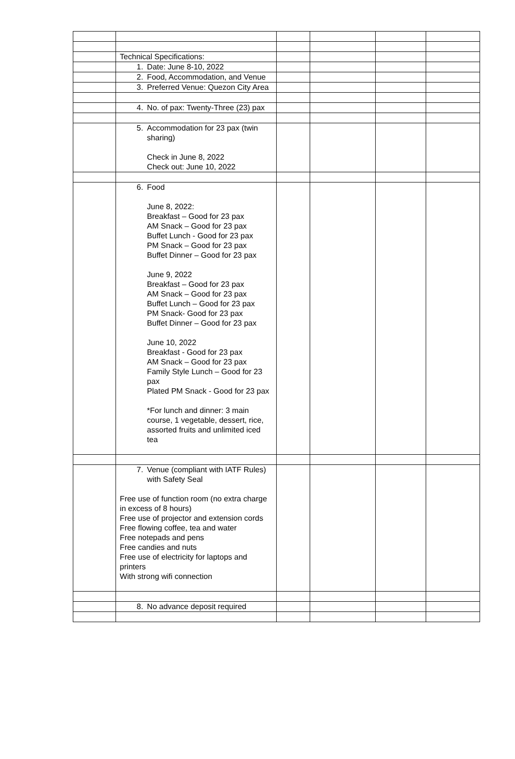| | Technical Specifications: | | | | |
| | 1. Date: June 8-10, 2022 | | | | |
| | 2. Food, Accommodation, and Venue | | | | |
| | 3. Preferred Venue: Quezon City Area | | | | |
| | 4. No. of pax: Twenty-Three (23) pax | | | | |
| | 5. Accommodation for 23 pax (twin sharing) Check in June 8, 2022 Check out: June 10, 2022 | | | | |
| | 6. Food June 8, 2022: Breakfast – Good for 23 pax AM Snack – Good for 23 pax Buffet Lunch - Good for 23 pax PM Snack – Good for 23 pax Buffet Dinner – Good for 23 pax June 9, 2022 Breakfast – Good for 23 pax AM Snack – Good for 23 pax Buffet Lunch – Good for 23 pax PM Snack- Good for 23 pax Buffet Dinner – Good for 23 pax June 10, 2022 Breakfast - Good for 23 pax AM Snack – Good for 23 pax Family Style Lunch – Good for 23 pax Plated PM Snack - Good for 23 pax *For lunch and dinner: 3 main course, 1 vegetable, dessert, rice, assorted fruits and unlimited iced tea | | | | |
| | 7. Venue (compliant with IATF Rules) with Safety Seal Free use of function room (no extra charge in excess of 8 hours) Free use of projector and extension cords Free flowing coffee, tea and water Free notepads and pens Free candies and nuts Free use of electricity for laptops and printers With strong wifi connection | | | | |
| | 8. No advance deposit required | | | | |